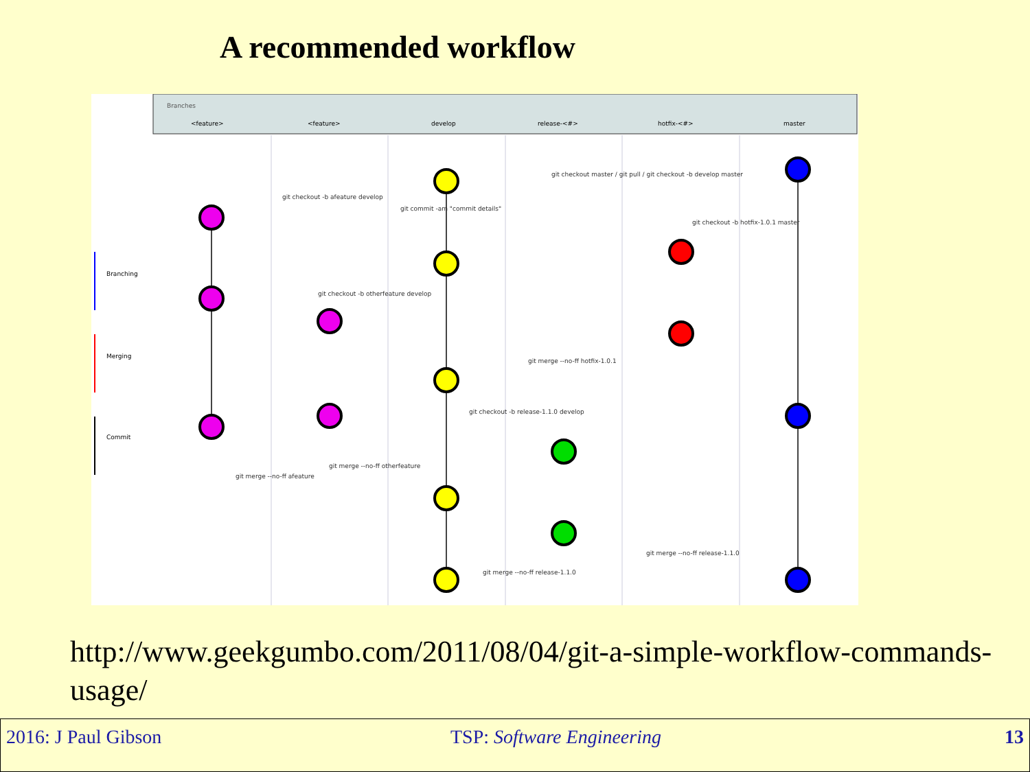A recommended workflow
Branches
<feature>
<feature>
develop
release-<#>
hotfix-<#>
master
Branching
Merging
Commit
git checkout master / git pull / git checkout -b develop master
git checkout -b afeature develop
git commit -am "commit details"
git checkout -b otherfeature develop
git checkout -b hotfix-1.0.1 master
git merge --no-ff hotfix-1.0.1
git checkout -b release-1.1.0 develop
git merge --no-ff afeature
git merge --no-ff otherfeature
git merge --no-ff release-1.1.0
git merge --no-ff release-1.1.0
http://www.geekgumbo.com/2011/08/04/git-a-simple-workflow-commands-usage/
2016: J Paul Gibson TSP: Software Engineering 13